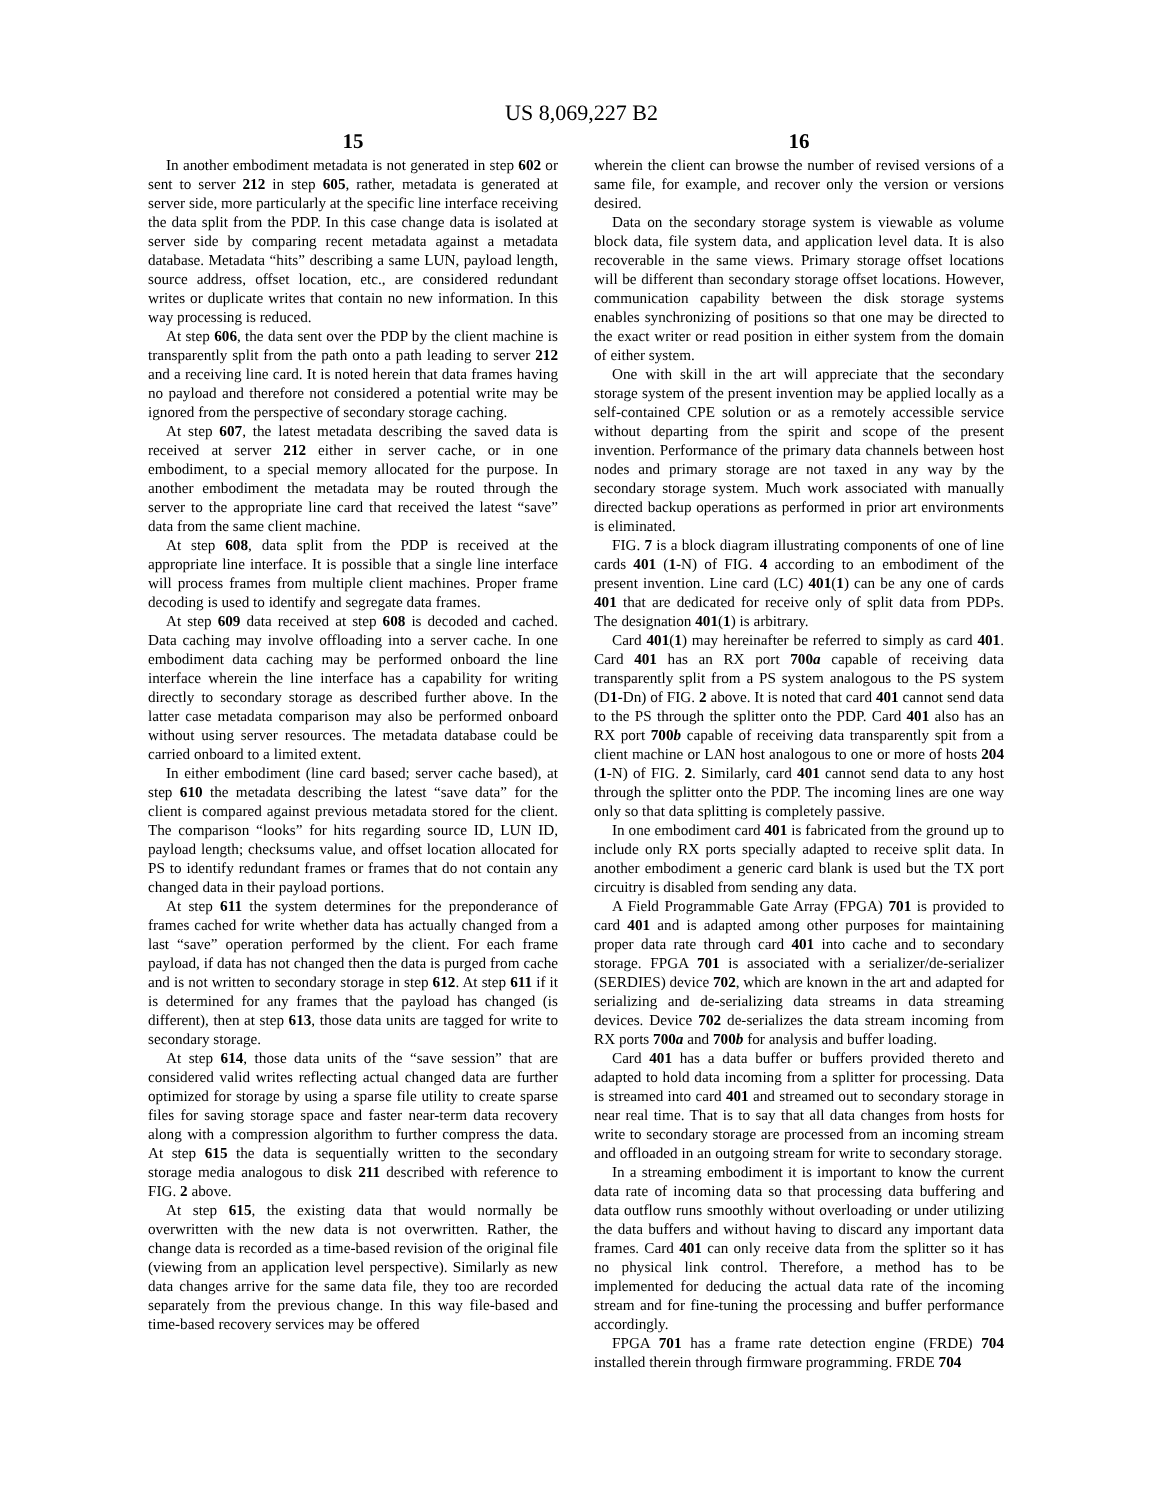US 8,069,227 B2
15
In another embodiment metadata is not generated in step 602 or sent to server 212 in step 605, rather, metadata is generated at server side, more particularly at the specific line interface receiving the data split from the PDP. In this case change data is isolated at server side by comparing recent metadata against a metadata database. Metadata “hits” describing a same LUN, payload length, source address, offset location, etc., are considered redundant writes or duplicate writes that contain no new information. In this way processing is reduced.
At step 606, the data sent over the PDP by the client machine is transparently split from the path onto a path leading to server 212 and a receiving line card. It is noted herein that data frames having no payload and therefore not considered a potential write may be ignored from the perspective of secondary storage caching.
At step 607, the latest metadata describing the saved data is received at server 212 either in server cache, or in one embodiment, to a special memory allocated for the purpose. In another embodiment the metadata may be routed through the server to the appropriate line card that received the latest “save” data from the same client machine.
At step 608, data split from the PDP is received at the appropriate line interface. It is possible that a single line interface will process frames from multiple client machines. Proper frame decoding is used to identify and segregate data frames.
At step 609 data received at step 608 is decoded and cached. Data caching may involve offloading into a server cache. In one embodiment data caching may be performed onboard the line interface wherein the line interface has a capability for writing directly to secondary storage as described further above. In the latter case metadata comparison may also be performed onboard without using server resources. The metadata database could be carried onboard to a limited extent.
In either embodiment (line card based; server cache based), at step 610 the metadata describing the latest “save data” for the client is compared against previous metadata stored for the client. The comparison “looks” for hits regarding source ID, LUN ID, payload length; checksums value, and offset location allocated for PS to identify redundant frames or frames that do not contain any changed data in their payload portions.
At step 611 the system determines for the preponderance of frames cached for write whether data has actually changed from a last “save” operation performed by the client. For each frame payload, if data has not changed then the data is purged from cache and is not written to secondary storage in step 612. At step 611 if it is determined for any frames that the payload has changed (is different), then at step 613, those data units are tagged for write to secondary storage.
At step 614, those data units of the “save session” that are considered valid writes reflecting actual changed data are further optimized for storage by using a sparse file utility to create sparse files for saving storage space and faster near-term data recovery along with a compression algorithm to further compress the data. At step 615 the data is sequentially written to the secondary storage media analogous to disk 211 described with reference to FIG. 2 above.
At step 615, the existing data that would normally be overwritten with the new data is not overwritten. Rather, the change data is recorded as a time-based revision of the original file (viewing from an application level perspective). Similarly as new data changes arrive for the same data file, they too are recorded separately from the previous change. In this way file-based and time-based recovery services may be offered
16
wherein the client can browse the number of revised versions of a same file, for example, and recover only the version or versions desired.
Data on the secondary storage system is viewable as volume block data, file system data, and application level data. It is also recoverable in the same views. Primary storage offset locations will be different than secondary storage offset locations. However, communication capability between the disk storage systems enables synchronizing of positions so that one may be directed to the exact writer or read position in either system from the domain of either system.
One with skill in the art will appreciate that the secondary storage system of the present invention may be applied locally as a self-contained CPE solution or as a remotely accessible service without departing from the spirit and scope of the present invention. Performance of the primary data channels between host nodes and primary storage are not taxed in any way by the secondary storage system. Much work associated with manually directed backup operations as performed in prior art environments is eliminated.
FIG. 7 is a block diagram illustrating components of one of line cards 401 (1-N) of FIG. 4 according to an embodiment of the present invention. Line card (LC) 401(1) can be any one of cards 401 that are dedicated for receive only of split data from PDPs. The designation 401(1) is arbitrary.
Card 401(1) may hereinafter be referred to simply as card 401. Card 401 has an RX port 700a capable of receiving data transparently split from a PS system analogous to the PS system (D1-Dn) of FIG. 2 above. It is noted that card 401 cannot send data to the PS through the splitter onto the PDP. Card 401 also has an RX port 700b capable of receiving data transparently spit from a client machine or LAN host analogous to one or more of hosts 204 (1-N) of FIG. 2. Similarly, card 401 cannot send data to any host through the splitter onto the PDP. The incoming lines are one way only so that data splitting is completely passive.
In one embodiment card 401 is fabricated from the ground up to include only RX ports specially adapted to receive split data. In another embodiment a generic card blank is used but the TX port circuitry is disabled from sending any data.
A Field Programmable Gate Array (FPGA) 701 is provided to card 401 and is adapted among other purposes for maintaining proper data rate through card 401 into cache and to secondary storage. FPGA 701 is associated with a serializer/de-serializer (SERDIES) device 702, which are known in the art and adapted for serializing and de-serializing data streams in data streaming devices. Device 702 de-serializes the data stream incoming from RX ports 700a and 700b for analysis and buffer loading.
Card 401 has a data buffer or buffers provided thereto and adapted to hold data incoming from a splitter for processing. Data is streamed into card 401 and streamed out to secondary storage in near real time. That is to say that all data changes from hosts for write to secondary storage are processed from an incoming stream and offloaded in an outgoing stream for write to secondary storage.
In a streaming embodiment it is important to know the current data rate of incoming data so that processing data buffering and data outflow runs smoothly without overloading or under utilizing the data buffers and without having to discard any important data frames. Card 401 can only receive data from the splitter so it has no physical link control. Therefore, a method has to be implemented for deducing the actual data rate of the incoming stream and for fine-tuning the processing and buffer performance accordingly.
FPGA 701 has a frame rate detection engine (FRDE) 704 installed therein through firmware programming. FRDE 704